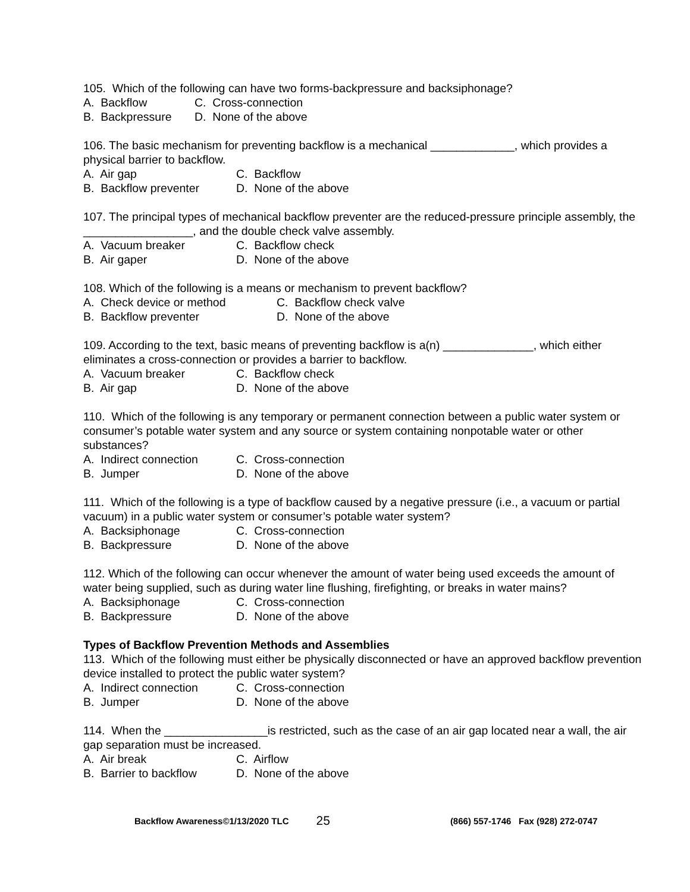105. Which of the following can have two forms-backpressure and backsiphonage?
A. Backflow C. Cross-connection
B. Backpressure D. None of the above
106. The basic mechanism for preventing backflow is a mechanical _____________, which provides a physical barrier to backflow.
A. Air gap C. Backflow
B. Backflow preventer D. None of the above
107. The principal types of mechanical backflow preventer are the reduced-pressure principle assembly, the _________________, and the double check valve assembly.
A. Vacuum breaker C. Backflow check
B. Air gaper D. None of the above
108. Which of the following is a means or mechanism to prevent backflow?
A. Check device or method C. Backflow check valve
B. Backflow preventer D. None of the above
109. According to the text, basic means of preventing backflow is a(n) ______________, which either eliminates a cross-connection or provides a barrier to backflow.
A. Vacuum breaker C. Backflow check
B. Air gap D. None of the above
110. Which of the following is any temporary or permanent connection between a public water system or consumer’s potable water system and any source or system containing nonpotable water or other substances?
A. Indirect connection C. Cross-connection
B. Jumper D. None of the above
111. Which of the following is a type of backflow caused by a negative pressure (i.e., a vacuum or partial vacuum) in a public water system or consumer’s potable water system?
A. Backsiphonage C. Cross-connection
B. Backpressure D. None of the above
112. Which of the following can occur whenever the amount of water being used exceeds the amount of water being supplied, such as during water line flushing, firefighting, or breaks in water mains?
A. Backsiphonage C. Cross-connection
B. Backpressure D. None of the above
Types of Backflow Prevention Methods and Assemblies
113. Which of the following must either be physically disconnected or have an approved backflow prevention device installed to protect the public water system?
A. Indirect connection C. Cross-connection
B. Jumper D. None of the above
114. When the ________________is restricted, such as the case of an air gap located near a wall, the air gap separation must be increased.
A. Air break C. Airflow
B. Barrier to backflow D. None of the above
Backflow Awareness©1/13/2020 TLC 25 (866) 557-1746 Fax (928) 272-0747